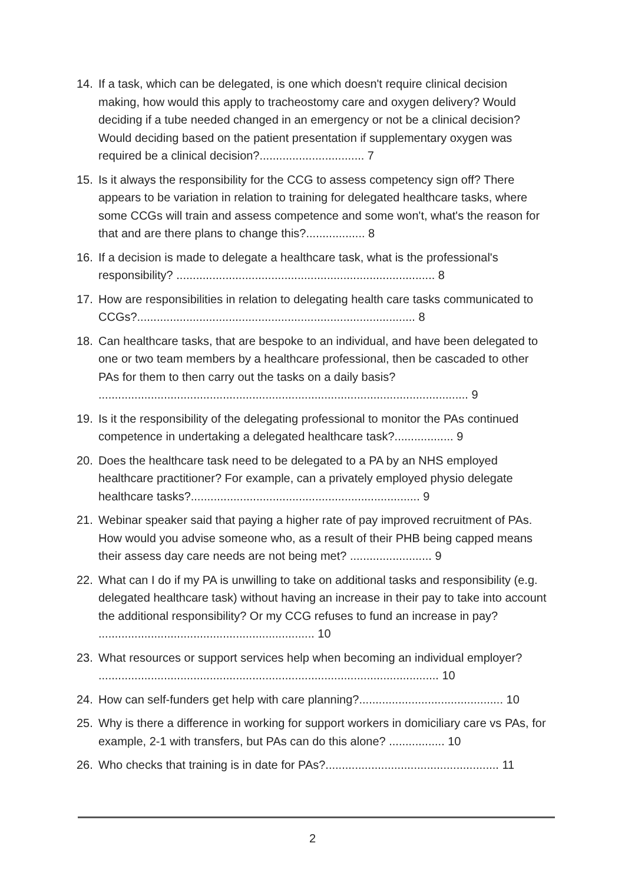14. If a task, which can be delegated, is one which doesn't require clinical decision making, how would this apply to tracheostomy care and oxygen delivery? Would deciding if a tube needed changed in an emergency or not be a clinical decision? Would deciding based on the patient presentation if supplementary oxygen was required be a clinical decision?................................ 7
15. Is it always the responsibility for the CCG to assess competency sign off? There appears to be variation in relation to training for delegated healthcare tasks, where some CCGs will train and assess competence and some won't, what's the reason for that and are there plans to change this?.................. 8
16. If a decision is made to delegate a healthcare task, what is the professional's responsibility? ............................................................................... 8
17. How are responsibilities in relation to delegating health care tasks communicated to CCGs?..................................................................................... 8
18. Can healthcare tasks, that are bespoke to an individual, and have been delegated to one or two team members by a healthcare professional, then be cascaded to other PAs for them to then carry out the tasks on a daily basis? ................................................................................................................. 9
19. Is it the responsibility of the delegating professional to monitor the PAs continued competence in undertaking a delegated healthcare task?.................. 9
20. Does the healthcare task need to be delegated to a PA by an NHS employed healthcare practitioner? For example, can a privately employed physio delegate healthcare tasks?...................................................................... 9
21. Webinar speaker said that paying a higher rate of pay improved recruitment of PAs. How would you advise someone who, as a result of their PHB being capped means their assess day care needs are not being met? ......................... 9
22. What can I do if my PA is unwilling to take on additional tasks and responsibility (e.g. delegated healthcare task) without having an increase in their pay to take into account the additional responsibility? Or my CCG refuses to fund an increase in pay? .................................................................. 10
23. What resources or support services help when becoming an individual employer? ........................................................................................................ 10
24. How can self-funders get help with care planning?............................................ 10
25. Why is there a difference in working for support workers in domiciliary care vs PAs, for example, 2-1 with transfers, but PAs can do this alone? ................. 10
26. Who checks that training is in date for PAs?..................................................... 11
2